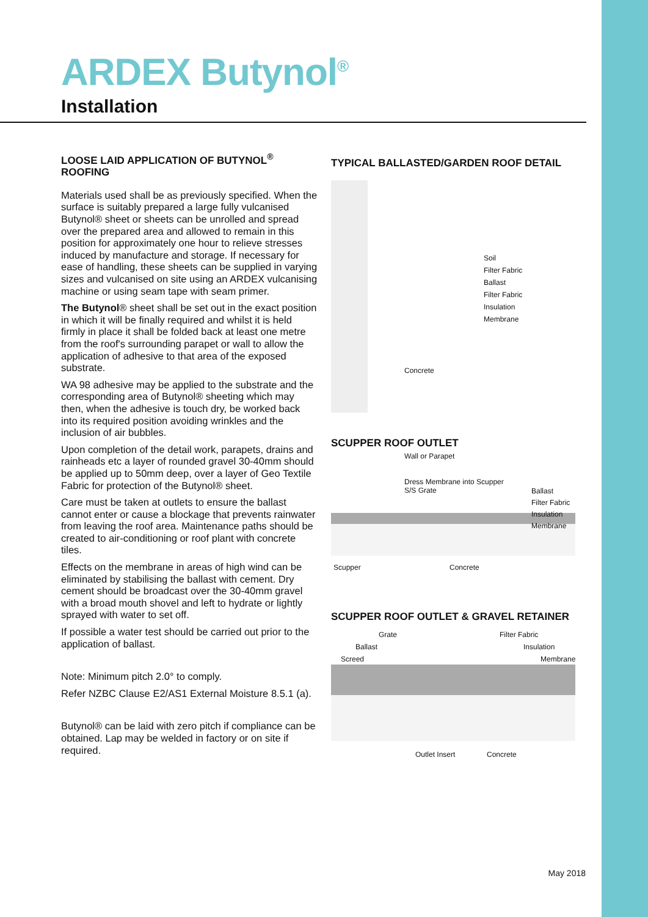ARDEX Butynol<sup>®</sup>
Installation
LOOSE LAID APPLICATION OF BUTYNOL<sup>®</sup> ROOFING
Materials used shall be as previously specified. When the surface is suitably prepared a large fully vulcanised Butynol® sheet or sheets can be unrolled and spread over the prepared area and allowed to remain in this position for approximately one hour to relieve stresses induced by manufacture and storage. If necessary for ease of handling, these sheets can be supplied in varying sizes and vulcanised on site using an ARDEX vulcanising machine or using seam tape with seam primer.
The Butynol® sheet shall be set out in the exact position in which it will be finally required and whilst it is held firmly in place it shall be folded back at least one metre from the roof's surrounding parapet or wall to allow the application of adhesive to that area of the exposed substrate.
WA 98 adhesive may be applied to the substrate and the corresponding area of Butynol® sheeting which may then, when the adhesive is touch dry, be worked back into its required position avoiding wrinkles and the inclusion of air bubbles.
Upon completion of the detail work, parapets, drains and rainheads etc a layer of rounded gravel 30-40mm should be applied up to 50mm deep, over a layer of Geo Textile Fabric for protection of the Butynol® sheet.
Care must be taken at outlets to ensure the ballast cannot enter or cause a blockage that prevents rainwater from leaving the roof area. Maintenance paths should be created to air-conditioning or roof plant with concrete tiles.
Effects on the membrane in areas of high wind can be eliminated by stabilising the ballast with cement. Dry cement should be broadcast over the 30-40mm gravel with a broad mouth shovel and left to hydrate or lightly sprayed with water to set off.
If possible a water test should be carried out prior to the application of ballast.
Note: Minimum pitch 2.0° to comply.
Refer NZBC Clause E2/AS1 External Moisture 8.5.1 (a).
Butynol® can be laid with zero pitch if compliance can be obtained. Lap may be welded in factory or on site if required.
TYPICAL BALLASTED/GARDEN ROOF DETAIL
Soil
Filter Fabric
Ballast
Filter Fabric
Insulation
Membrane
Concrete
SCUPPER ROOF OUTLET
Wall or Parapet
Dress Membrane into Scupper
S/S Grate
Ballast
Filter Fabric
Insulation
Membrane
Scupper Concrete
SCUPPER ROOF OUTLET & GRAVEL RETAINER
Grate
Ballast
Screed
Filter Fabric
Insulation
Membrane
Outlet Insert Concrete
May 2018